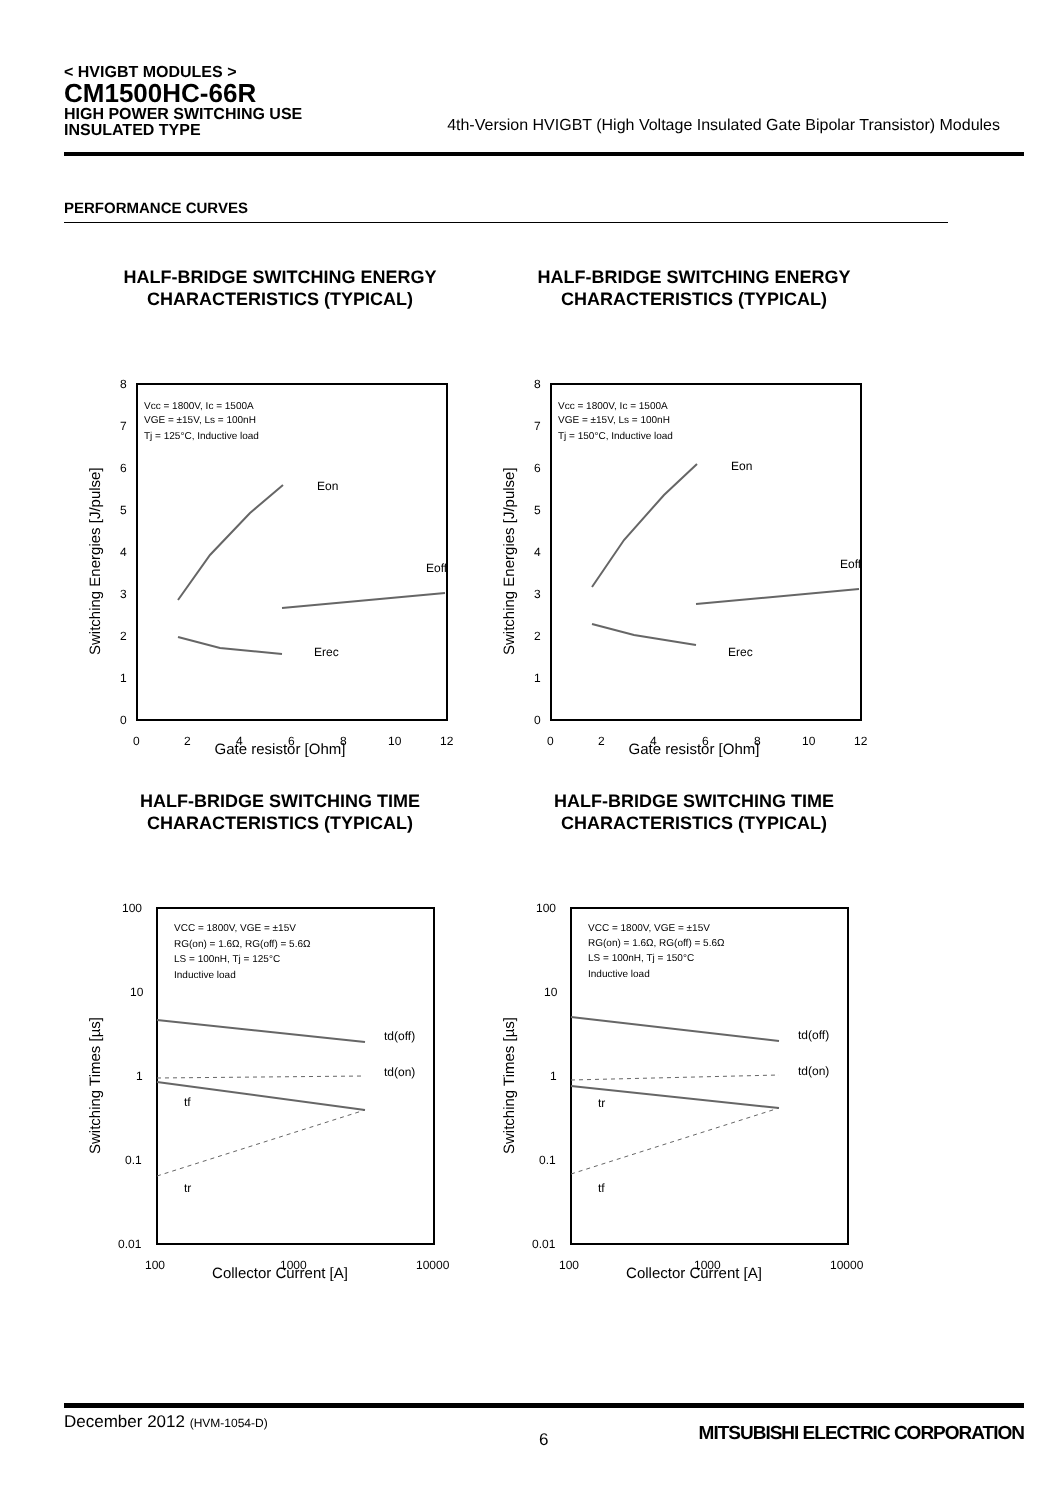< HVIGBT MODULES >
CM1500HC-66R
HIGH POWER SWITCHING USE
INSULATED TYPE
4th-Version HVIGBT (High Voltage Insulated Gate Bipolar Transistor) Modules
PERFORMANCE CURVES
HALF-BRIDGE SWITCHING ENERGY
CHARACTERISTICS (TYPICAL)
Vcc = 1800V, Ic = 1500A
VGE = ±15V, Ls = 100nH
Tj = 125°C, Inductive load
Eon
Eoff
Erec
8
7
6
5
4
3
2
1
0
0
2
4
6
8
10
12
Switching Energies [J/pulse]
Gate resistor [Ohm]
HALF-BRIDGE SWITCHING ENERGY
CHARACTERISTICS (TYPICAL)
Vcc = 1800V, Ic = 1500A
VGE = ±15V, Ls = 100nH
Tj = 150°C, Inductive load
Eon
Eoff
Erec
8
7
6
5
4
3
2
1
0
0
2
4
6
8
10
12
Switching Energies [J/pulse]
Gate resistor [Ohm]
HALF-BRIDGE SWITCHING TIME
CHARACTERISTICS (TYPICAL)
VCC = 1800V, VGE = ±15V
RG(on) = 1.6Ω, RG(off) = 5.6Ω
LS = 100nH, Tj = 125°C
Inductive load
td(off)
td(on)
tf
tr
100
10
1
0.1
0.01
100
1000
10000
Switching Times [µs]
Collector Current [A]
HALF-BRIDGE SWITCHING TIME
CHARACTERISTICS (TYPICAL)
VCC = 1800V, VGE = ±15V
RG(on) = 1.6Ω, RG(off) = 5.6Ω
LS = 100nH, Tj = 150°C
Inductive load
td(off)
td(on)
tr
tf
100
10
1
0.1
0.01
100
1000
10000
Switching Times [µs]
Collector Current [A]
December 2012 (HVM-1054-D)
6 MITSUBISHI ELECTRIC CORPORATION